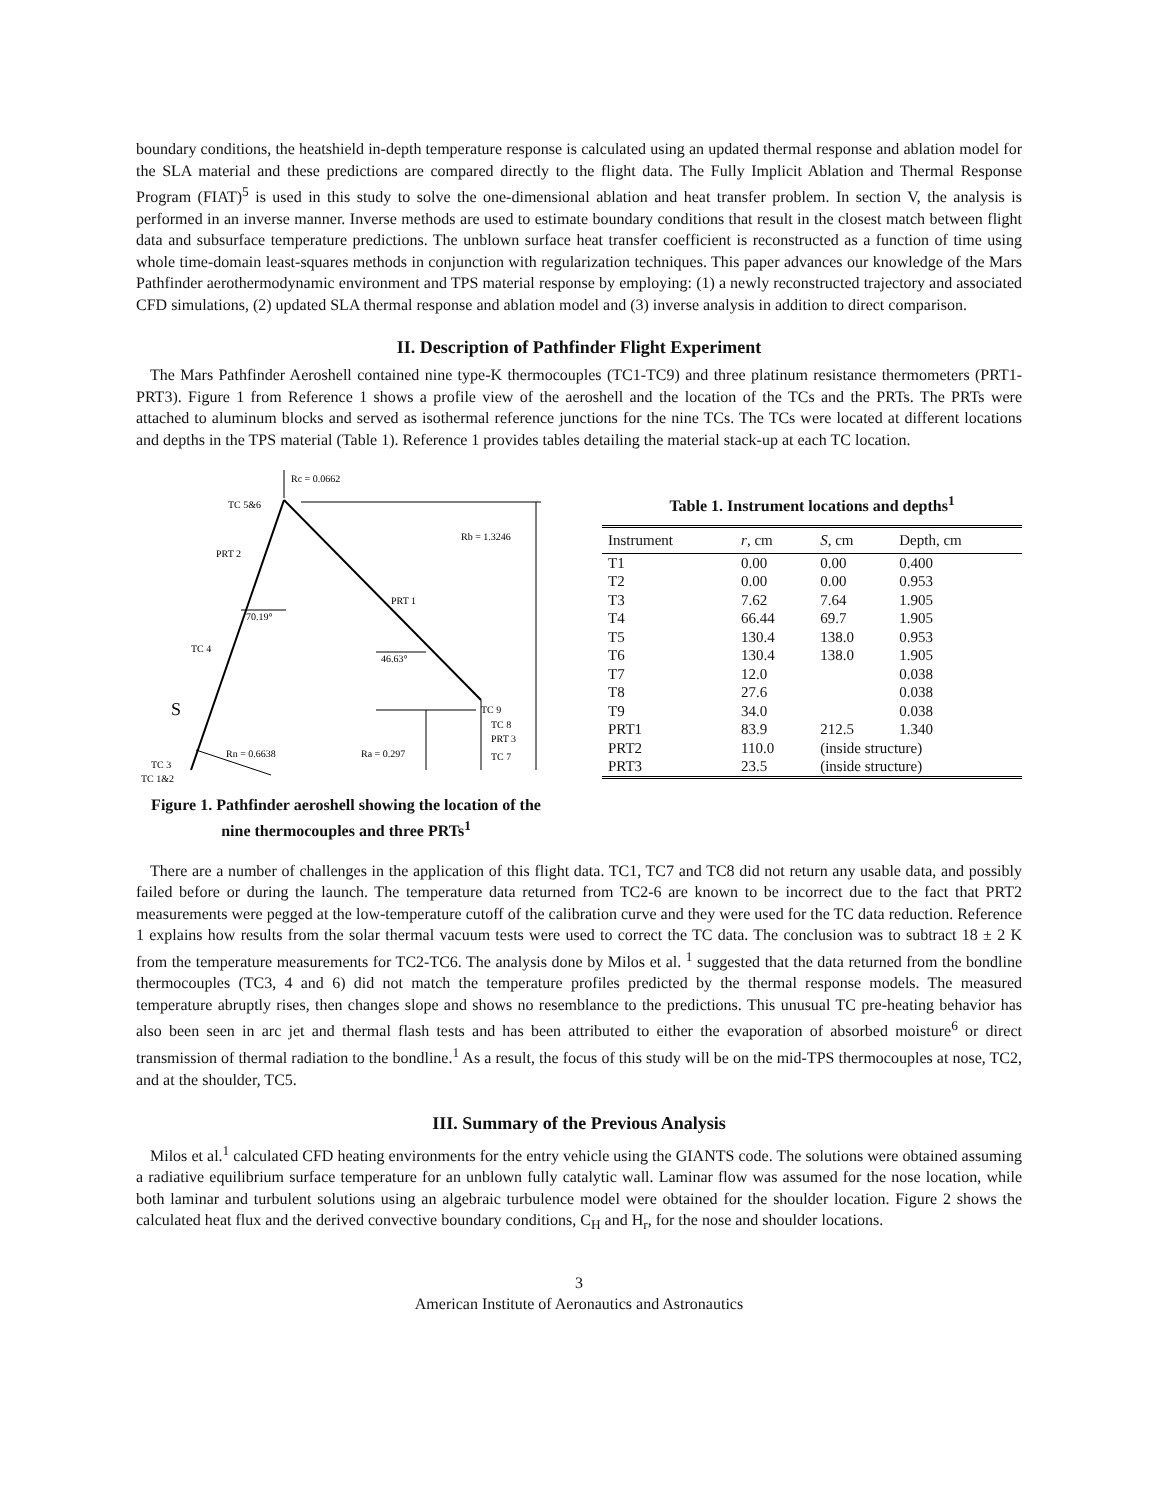boundary conditions, the heatshield in-depth temperature response is calculated using an updated thermal response and ablation model for the SLA material and these predictions are compared directly to the flight data. The Fully Implicit Ablation and Thermal Response Program (FIAT)<sup>5</sup> is used in this study to solve the one-dimensional ablation and heat transfer problem. In section V, the analysis is performed in an inverse manner. Inverse methods are used to estimate boundary conditions that result in the closest match between flight data and subsurface temperature predictions. The unblown surface heat transfer coefficient is reconstructed as a function of time using whole time-domain least-squares methods in conjunction with regularization techniques. This paper advances our knowledge of the Mars Pathfinder aerothermodynamic environment and TPS material response by employing: (1) a newly reconstructed trajectory and associated CFD simulations, (2) updated SLA thermal response and ablation model and (3) inverse analysis in addition to direct comparison.
II. Description of Pathfinder Flight Experiment
The Mars Pathfinder Aeroshell contained nine type-K thermocouples (TC1-TC9) and three platinum resistance thermometers (PRT1-PRT3). Figure 1 from Reference 1 shows a profile view of the aeroshell and the location of the TCs and the PRTs. The PRTs were attached to aluminum blocks and served as isothermal reference junctions for the nine TCs. The TCs were located at different locations and depths in the TPS material (Table 1). Reference 1 provides tables detailing the material stack-up at each TC location.
Rc = 0.0662
TC 5&6
Rb = 1.3246
PRT 2
PRT 1
70.19°
TC 4
46.63°
S
TC 9
TC 8
PRT 3
Rn = 0.6638
Ra = 0.297
TC 7
TC 3
TC 1&2
Figure 1. Pathfinder aeroshell showing the location of the nine thermocouples and three PRTs<sup>1</sup>
Table 1. Instrument locations and depths<sup>1</sup>
| Instrument | r , cm | S , cm | Depth, cm |
| --- | --- | --- | --- |
| T1 | 0.00 | 0.00 | 0.400 |
| T2 | 0.00 | 0.00 | 0.953 |
| T3 | 7.62 | 7.64 | 1.905 |
| T4 | 66.44 | 69.7 | 1.905 |
| T5 | 130.4 | 138.0 | 0.953 |
| T6 | 130.4 | 138.0 | 1.905 |
| T7 | 12.0 | | 0.038 |
| T8 | 27.6 | | 0.038 |
| T9 | 34.0 | | 0.038 |
| PRT1 | 83.9 | 212.5 | 1.340 |
| PRT2 | 110.0 | (inside structure) | |
| PRT3 | 23.5 | (inside structure) | |
There are a number of challenges in the application of this flight data. TC1, TC7 and TC8 did not return any usable data, and possibly failed before or during the launch. The temperature data returned from TC2-6 are known to be incorrect due to the fact that PRT2 measurements were pegged at the low-temperature cutoff of the calibration curve and they were used for the TC data reduction. Reference 1 explains how results from the solar thermal vacuum tests were used to correct the TC data. The conclusion was to subtract 18 ± 2 K from the temperature measurements for TC2-TC6. The analysis done by Milos et al. <sup>1</sup> suggested that the data returned from the bondline thermocouples (TC3, 4 and 6) did not match the temperature profiles predicted by the thermal response models. The measured temperature abruptly rises, then changes slope and shows no resemblance to the predictions. This unusual TC pre-heating behavior has also been seen in arc jet and thermal flash tests and has been attributed to either the evaporation of absorbed moisture<sup>6</sup> or direct transmission of thermal radiation to the bondline.<sup>1</sup> As a result, the focus of this study will be on the mid-TPS thermocouples at nose, TC2, and at the shoulder, TC5.
III. Summary of the Previous Analysis
Milos et al.<sup>1</sup> calculated CFD heating environments for the entry vehicle using the GIANTS code. The solutions were obtained assuming a radiative equilibrium surface temperature for an unblown fully catalytic wall. Laminar flow was assumed for the nose location, while both laminar and turbulent solutions using an algebraic turbulence model were obtained for the shoulder location. Figure 2 shows the calculated heat flux and the derived convective boundary conditions, C<sub>H</sub> and H<sub>r</sub>, for the nose and shoulder locations.
3
American Institute of Aeronautics and Astronautics